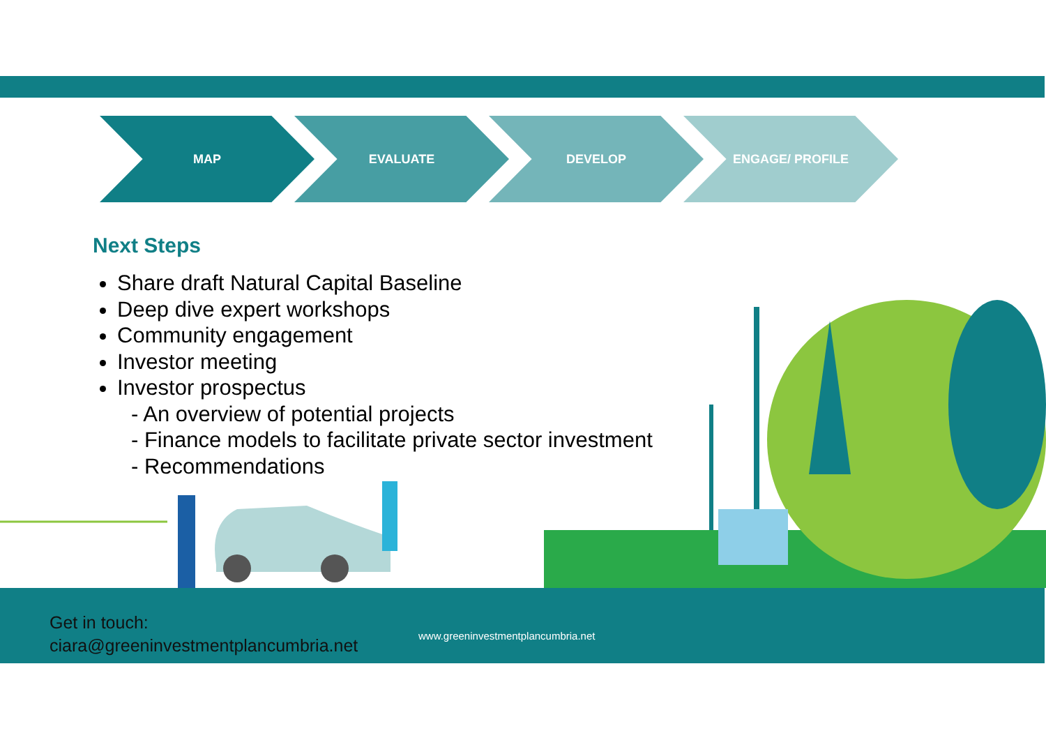MAP EVALUATE DEVELOP ENGAGE/ PROFILE
Next Steps
Share draft Natural Capital Baseline
Deep dive expert workshops
Community engagement
Investor meeting
Investor prospectus
- An overview of potential projects
- Finance models to facilitate private sector investment
- Recommendations
Get in touch:
ciara@greeninvestmentplancumbria.net
www.greeninvestmentplancumbria.net